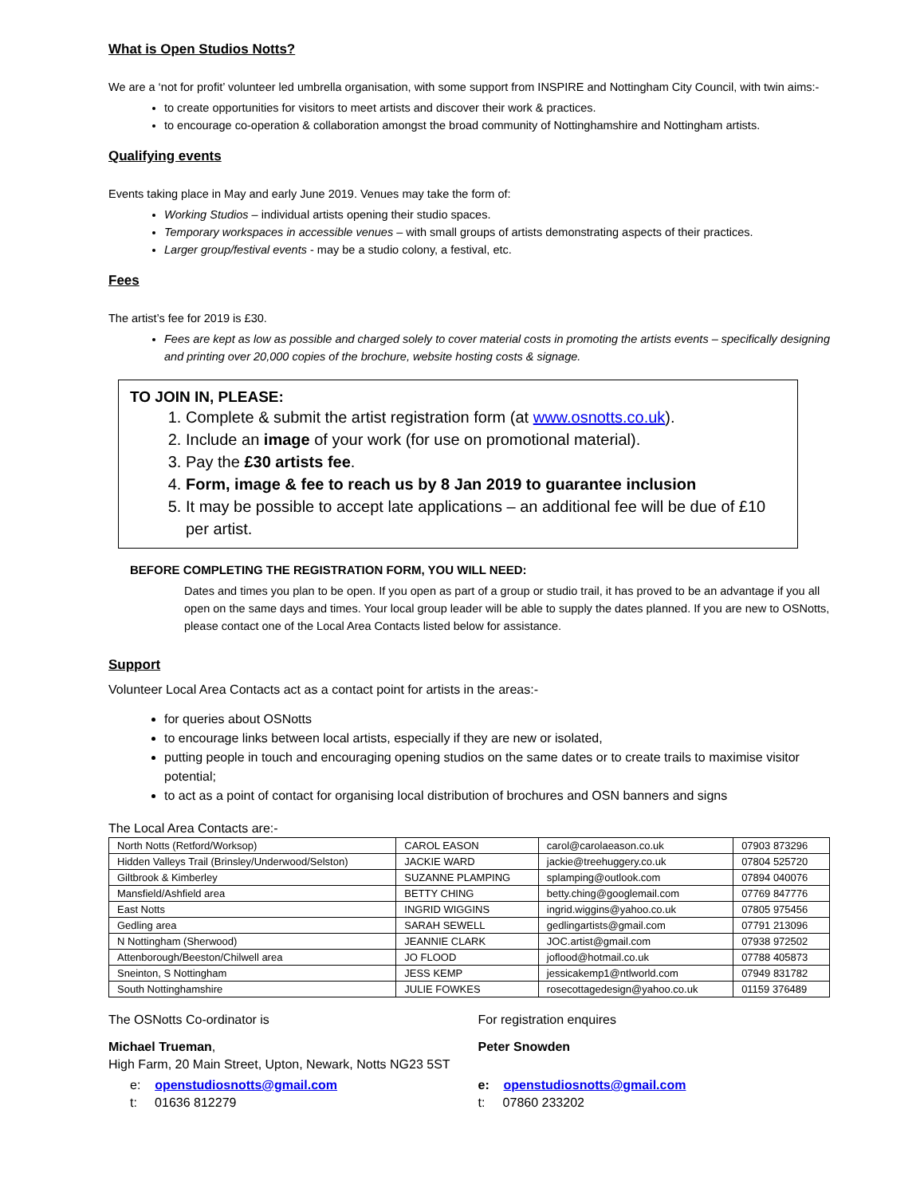What is Open Studios Notts?
We are a ‘not for profit’ volunteer led umbrella organisation, with some support from INSPIRE and Nottingham City Council, with twin aims:-
to create opportunities for visitors to meet artists and discover their work & practices.
to encourage co-operation & collaboration amongst the broad community of Nottinghamshire and Nottingham artists.
Qualifying events
Events taking place in May and early June 2019. Venues may take the form of:
Working Studios – individual artists opening their studio spaces.
Temporary workspaces in accessible venues – with small groups of artists demonstrating aspects of their practices.
Larger group/festival events - may be a studio colony, a festival, etc.
Fees
The artist’s fee for 2019 is £30.
Fees are kept as low as possible and charged solely to cover material costs in promoting the artists events – specifically designing and printing over 20,000 copies of the brochure, website hosting costs & signage.
TO JOIN IN, PLEASE:
1. Complete & submit the artist registration form (at www.osnotts.co.uk).
2. Include an image of your work (for use on promotional material).
3. Pay the £30 artists fee.
4. Form, image & fee to reach us by 8 Jan 2019 to guarantee inclusion
5. It may be possible to accept late applications – an additional fee will be due of £10 per artist.
BEFORE COMPLETING THE REGISTRATION FORM, YOU WILL NEED:
Dates and times you plan to be open. If you open as part of a group or studio trail, it has proved to be an advantage if you all open on the same days and times. Your local group leader will be able to supply the dates planned. If you are new to OSNotts, please contact one of the Local Area Contacts listed below for assistance.
Support
Volunteer Local Area Contacts act as a contact point for artists in the areas:-
for queries about OSNotts
to encourage links between local artists, especially if they are new or isolated,
putting people in touch and encouraging opening studios on the same dates or to create trails to maximise visitor potential;
to act as a point of contact for organising local distribution of brochures and OSN banners and signs
The Local Area Contacts are:-
| North Notts (Retford/Worksop) | CAROL EASON | carol@carolaeason.co.uk | 07903 873296 |
| Hidden Valleys Trail (Brinsley/Underwood/Selston) | JACKIE WARD | jackie@treehuggery.co.uk | 07804 525720 |
| Giltbrook & Kimberley | SUZANNE PLAMPING | splamping@outlook.com | 07894 040076 |
| Mansfield/Ashfield area | BETTY CHING | betty.ching@googlemail.com | 07769 847776 |
| East Notts | INGRID WIGGINS | ingrid.wiggins@yahoo.co.uk | 07805 975456 |
| Gedling area | SARAH SEWELL | gedlingartists@gmail.com | 07791 213096 |
| N Nottingham (Sherwood) | JEANNIE CLARK | JOC.artist@gmail.com | 07938 972502 |
| Attenborough/Beeston/Chilwell area | JO FLOOD | joflood@hotmail.co.uk | 07788 405873 |
| Sneinton, S Nottingham | JESS KEMP | jessicakemp1@ntlworld.com | 07949 831782 |
| South Nottinghamshire | JULIE FOWKES | rosecottagedesign@yahoo.co.uk | 01159 376489 |
The OSNotts Co-ordinator is
Michael Trueman,
High Farm, 20 Main Street, Upton, Newark, Notts NG23 5ST
e: openstudiosnotts@gmail.com
t: 01636 812279
For registration enquires
Peter Snowden
e: openstudiosnotts@gmail.com
t: 07860 233202